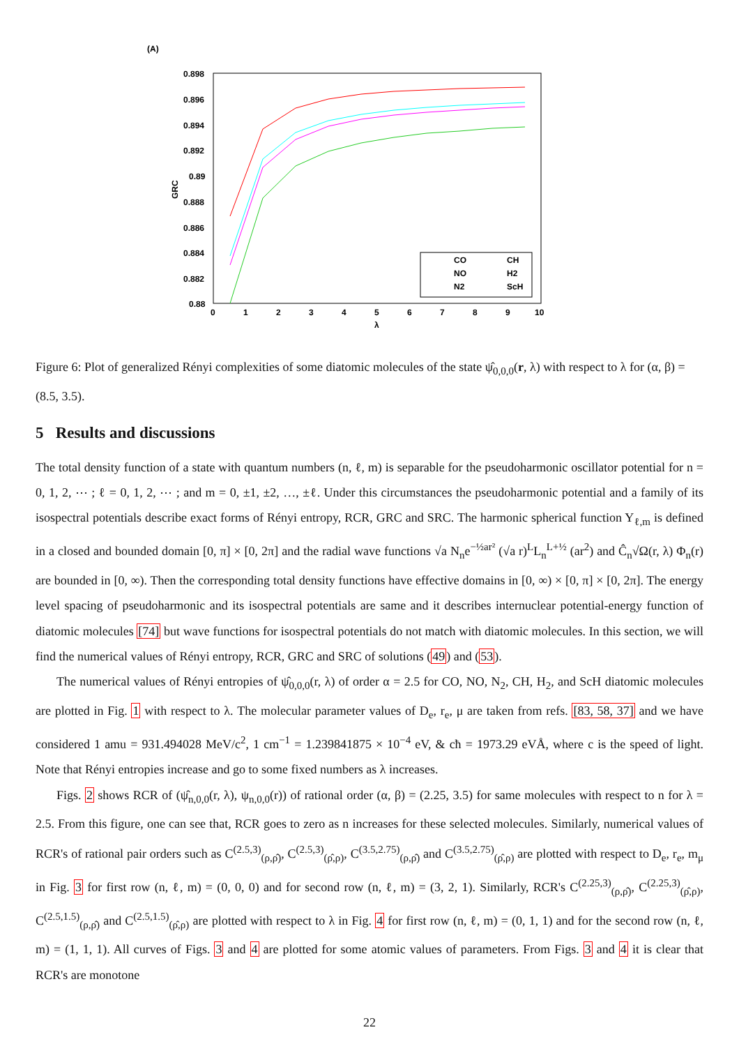(A)
0.898
0.896
0.894
0.892
0.89
0.888
0.886
0.884
0.882
0.88
0
1
2
3
4
5
6
7
8
9
10
λ
GRC
CO
CH
NO
H2
N2
ScH
Figure 6: Plot of generalized Rényi complexities of some diatomic molecules of the state ψ̂<sub>0,0,0</sub>(r, λ) with respect to λ for (α, β) = (8.5, 3.5).
5 Results and discussions
The total density function of a state with quantum numbers (n, ℓ, m) is separable for the pseudoharmonic oscillator potential for n = 0, 1, 2, ⋯ ; ℓ = 0, 1, 2, ⋯ ; and m = 0, ±1, ±2, …, ±ℓ. Under this circumstances the pseudoharmonic potential and a family of its isospectral potentials describe exact forms of Rényi entropy, RCR, GRC and SRC. The harmonic spherical function Y<sub>ℓ,m</sub> is defined in a closed and bounded domain [0, π] × [0, 2π] and the radial wave functions √a N<sub>n</sub>e<sup>−½ar²</sup> (√a r)<sup>L</sup>L<sub>n</sub><sup>L+½</sup> (ar<sup>2</sup>) and Ĉ<sub>n</sub>√Ω(r, λ) Φ<sub>n</sub>(r) are bounded in [0, ∞). Then the corresponding total density functions have effective domains in [0, ∞) × [0, π] × [0, 2π]. The energy level spacing of pseudoharmonic and its isospectral potentials are same and it describes internuclear potential-energy function of diatomic molecules [74] but wave functions for isospectral potentials do not match with diatomic molecules. In this section, we will find the numerical values of Rényi entropy, RCR, GRC and SRC of solutions (49) and (53).
The numerical values of Rényi entropies of ψ̂<sub>0,0,0</sub>(r, λ) of order α = 2.5 for CO, NO, N<sub>2</sub>, CH, H<sub>2</sub>, and ScH diatomic molecules are plotted in Fig. 1 with respect to λ. The molecular parameter values of D<sub>e</sub>, r<sub>e</sub>, μ are taken from refs. [83, 58, 37] and we have considered 1 amu = 931.494028 MeV/c<sup>2</sup>, 1 cm<sup>−1</sup> = 1.239841875 × 10<sup>−4</sup> eV, & cħ = 1973.29 eVÅ, where c is the speed of light. Note that Rényi entropies increase and go to some fixed numbers as λ increases.
Figs. 2 shows RCR of (ψ̂<sub>n,0,0</sub>(r, λ), ψ<sub>n,0,0</sub>(r)) of rational order (α, β) = (2.25, 3.5) for same molecules with respect to n for λ = 2.5. From this figure, one can see that, RCR goes to zero as n increases for these selected molecules. Similarly, numerical values of RCR's of rational pair orders such as C<sup>(2.5,3)</sup><sub>(ρ,ρ̂)</sub>, C<sup>(2.5,3)</sup><sub>(ρ̂,ρ)</sub>, C<sup>(3.5,2.75)</sup><sub>(ρ,ρ̂)</sub> and C<sup>(3.5,2.75)</sup><sub>(ρ̂,ρ)</sub> are plotted with respect to D<sub>e</sub>, r<sub>e</sub>, m<sub>μ</sub> in Fig. 3 for first row (n, ℓ, m) = (0, 0, 0) and for second row (n, ℓ, m) = (3, 2, 1). Similarly, RCR's C<sup>(2.25,3)</sup><sub>(ρ,ρ̂)</sub>, C<sup>(2.25,3)</sup><sub>(ρ̂,ρ)</sub>, C<sup>(2.5,1.5)</sup><sub>(ρ,ρ̂)</sub> and C<sup>(2.5,1.5)</sup><sub>(ρ̂,ρ)</sub> are plotted with respect to λ in Fig. 4 for first row (n, ℓ, m) = (0, 1, 1) and for the second row (n, ℓ, m) = (1, 1, 1). All curves of Figs. 3 and 4 are plotted for some atomic values of parameters. From Figs. 3 and 4 it is clear that RCR's are monotone
22